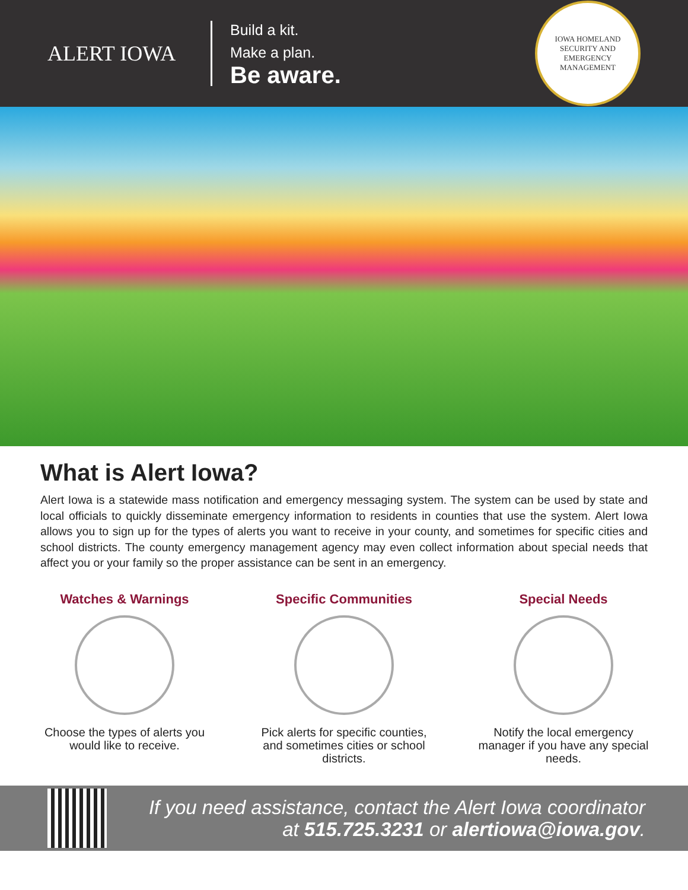ALERT IOWA
Build a kit.
Make a plan.
Be aware.
IOWA HOMELAND SECURITY AND EMERGENCY MANAGEMENT
What is Alert Iowa?
Alert Iowa is a statewide mass notification and emergency messaging system. The system can be used by state and local officials to quickly disseminate emergency information to residents in counties that use the system. Alert Iowa allows you to sign up for the types of alerts you want to receive in your county, and sometimes for specific cities and school districts. The county emergency management agency may even collect information about special needs that affect you or your family so the proper assistance can be sent in an emergency.
Watches & Warnings
Choose the types of alerts you would like to receive.
Specific Communities
Pick alerts for specific counties, and sometimes cities or school districts.
Special Needs
Notify the local emergency manager if you have any special needs.
If you need assistance, contact the Alert Iowa coordinator
at 515.725.3231 or alertiowa@iowa.gov.